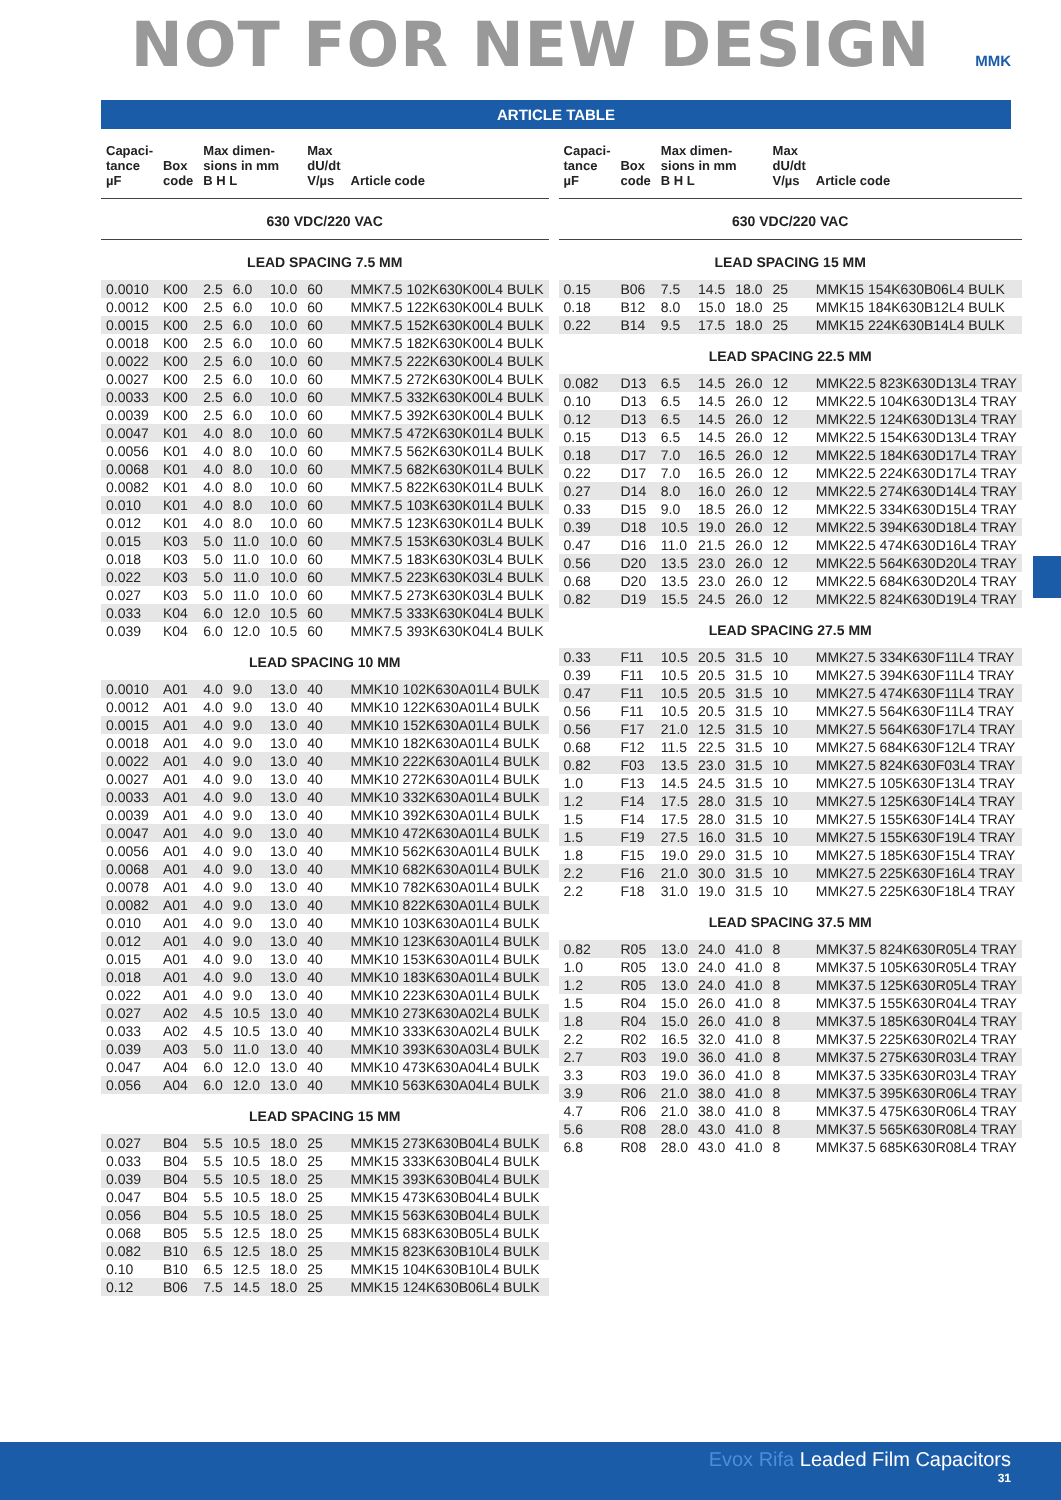NOT FOR NEW DESIGN
MMK
ARTICLE TABLE
| Capaci- tance µF | Box code | Max dimen- sions in mm B H L | | | Max dU/dt V/µs | Article code |
| --- | --- | --- | --- | --- | --- | --- |
| 630 VDC/220 VAC | | | | | | |
| LEAD SPACING 7.5 MM | | | | | | |
| 0.0010 | K00 | 2.5 | 6.0 | 10.0 | 60 | MMK7.5 102K630K00L4 BULK |
| 0.0012 | K00 | 2.5 | 6.0 | 10.0 | 60 | MMK7.5 122K630K00L4 BULK |
| 0.0015 | K00 | 2.5 | 6.0 | 10.0 | 60 | MMK7.5 152K630K00L4 BULK |
| 0.0018 | K00 | 2.5 | 6.0 | 10.0 | 60 | MMK7.5 182K630K00L4 BULK |
| 0.0022 | K00 | 2.5 | 6.0 | 10.0 | 60 | MMK7.5 222K630K00L4 BULK |
| 0.0027 | K00 | 2.5 | 6.0 | 10.0 | 60 | MMK7.5 272K630K00L4 BULK |
| 0.0033 | K00 | 2.5 | 6.0 | 10.0 | 60 | MMK7.5 332K630K00L4 BULK |
| 0.0039 | K00 | 2.5 | 6.0 | 10.0 | 60 | MMK7.5 392K630K00L4 BULK |
| 0.0047 | K01 | 4.0 | 8.0 | 10.0 | 60 | MMK7.5 472K630K01L4 BULK |
| 0.0056 | K01 | 4.0 | 8.0 | 10.0 | 60 | MMK7.5 562K630K01L4 BULK |
| 0.0068 | K01 | 4.0 | 8.0 | 10.0 | 60 | MMK7.5 682K630K01L4 BULK |
| 0.0082 | K01 | 4.0 | 8.0 | 10.0 | 60 | MMK7.5 822K630K01L4 BULK |
| 0.010 | K01 | 4.0 | 8.0 | 10.0 | 60 | MMK7.5 103K630K01L4 BULK |
| 0.012 | K01 | 4.0 | 8.0 | 10.0 | 60 | MMK7.5 123K630K01L4 BULK |
| 0.015 | K03 | 5.0 | 11.0 | 10.0 | 60 | MMK7.5 153K630K03L4 BULK |
| 0.018 | K03 | 5.0 | 11.0 | 10.0 | 60 | MMK7.5 183K630K03L4 BULK |
| 0.022 | K03 | 5.0 | 11.0 | 10.0 | 60 | MMK7.5 223K630K03L4 BULK |
| 0.027 | K03 | 5.0 | 11.0 | 10.0 | 60 | MMK7.5 273K630K03L4 BULK |
| 0.033 | K04 | 6.0 | 12.0 | 10.5 | 60 | MMK7.5 333K630K04L4 BULK |
| 0.039 | K04 | 6.0 | 12.0 | 10.5 | 60 | MMK7.5 393K630K04L4 BULK |
| LEAD SPACING 10 MM | | | | | | |
| 0.0010 | A01 | 4.0 | 9.0 | 13.0 | 40 | MMK10 102K630A01L4 BULK |
| 0.0012 | A01 | 4.0 | 9.0 | 13.0 | 40 | MMK10 122K630A01L4 BULK |
| 0.0015 | A01 | 4.0 | 9.0 | 13.0 | 40 | MMK10 152K630A01L4 BULK |
| 0.0018 | A01 | 4.0 | 9.0 | 13.0 | 40 | MMK10 182K630A01L4 BULK |
| 0.0022 | A01 | 4.0 | 9.0 | 13.0 | 40 | MMK10 222K630A01L4 BULK |
| 0.0027 | A01 | 4.0 | 9.0 | 13.0 | 40 | MMK10 272K630A01L4 BULK |
| 0.0033 | A01 | 4.0 | 9.0 | 13.0 | 40 | MMK10 332K630A01L4 BULK |
| 0.0039 | A01 | 4.0 | 9.0 | 13.0 | 40 | MMK10 392K630A01L4 BULK |
| 0.0047 | A01 | 4.0 | 9.0 | 13.0 | 40 | MMK10 472K630A01L4 BULK |
| 0.0056 | A01 | 4.0 | 9.0 | 13.0 | 40 | MMK10 562K630A01L4 BULK |
| 0.0068 | A01 | 4.0 | 9.0 | 13.0 | 40 | MMK10 682K630A01L4 BULK |
| 0.0078 | A01 | 4.0 | 9.0 | 13.0 | 40 | MMK10 782K630A01L4 BULK |
| 0.0082 | A01 | 4.0 | 9.0 | 13.0 | 40 | MMK10 822K630A01L4 BULK |
| 0.010 | A01 | 4.0 | 9.0 | 13.0 | 40 | MMK10 103K630A01L4 BULK |
| 0.012 | A01 | 4.0 | 9.0 | 13.0 | 40 | MMK10 123K630A01L4 BULK |
| 0.015 | A01 | 4.0 | 9.0 | 13.0 | 40 | MMK10 153K630A01L4 BULK |
| 0.018 | A01 | 4.0 | 9.0 | 13.0 | 40 | MMK10 183K630A01L4 BULK |
| 0.022 | A01 | 4.0 | 9.0 | 13.0 | 40 | MMK10 223K630A01L4 BULK |
| 0.027 | A02 | 4.5 | 10.5 | 13.0 | 40 | MMK10 273K630A02L4 BULK |
| 0.033 | A02 | 4.5 | 10.5 | 13.0 | 40 | MMK10 333K630A02L4 BULK |
| 0.039 | A03 | 5.0 | 11.0 | 13.0 | 40 | MMK10 393K630A03L4 BULK |
| 0.047 | A04 | 6.0 | 12.0 | 13.0 | 40 | MMK10 473K630A04L4 BULK |
| 0.056 | A04 | 6.0 | 12.0 | 13.0 | 40 | MMK10 563K630A04L4 BULK |
| LEAD SPACING 15 MM | | | | | | |
| 0.027 | B04 | 5.5 | 10.5 | 18.0 | 25 | MMK15 273K630B04L4 BULK |
| 0.033 | B04 | 5.5 | 10.5 | 18.0 | 25 | MMK15 333K630B04L4 BULK |
| 0.039 | B04 | 5.5 | 10.5 | 18.0 | 25 | MMK15 393K630B04L4 BULK |
| 0.047 | B04 | 5.5 | 10.5 | 18.0 | 25 | MMK15 473K630B04L4 BULK |
| 0.056 | B04 | 5.5 | 10.5 | 18.0 | 25 | MMK15 563K630B04L4 BULK |
| 0.068 | B05 | 5.5 | 12.5 | 18.0 | 25 | MMK15 683K630B05L4 BULK |
| 0.082 | B10 | 6.5 | 12.5 | 18.0 | 25 | MMK15 823K630B10L4 BULK |
| 0.10 | B10 | 6.5 | 12.5 | 18.0 | 25 | MMK15 104K630B10L4 BULK |
| 0.12 | B06 | 7.5 | 14.5 | 18.0 | 25 | MMK15 124K630B06L4 BULK |
| Capaci- tance µF | Box code | Max dimen- sions in mm B H L | | | Max dU/dt V/µs | Article code |
| --- | --- | --- | --- | --- | --- | --- |
| 630 VDC/220 VAC | | | | | | |
| LEAD SPACING 15 MM | | | | | | |
| 0.15 | B06 | 7.5 | 14.5 | 18.0 | 25 | MMK15 154K630B06L4 BULK |
| 0.18 | B12 | 8.0 | 15.0 | 18.0 | 25 | MMK15 184K630B12L4 BULK |
| 0.22 | B14 | 9.5 | 17.5 | 18.0 | 25 | MMK15 224K630B14L4 BULK |
| LEAD SPACING 22.5 MM | | | | | | |
| 0.082 | D13 | 6.5 | 14.5 | 26.0 | 12 | MMK22.5 823K630D13L4 TRAY |
| 0.10 | D13 | 6.5 | 14.5 | 26.0 | 12 | MMK22.5 104K630D13L4 TRAY |
| 0.12 | D13 | 6.5 | 14.5 | 26.0 | 12 | MMK22.5 124K630D13L4 TRAY |
| 0.15 | D13 | 6.5 | 14.5 | 26.0 | 12 | MMK22.5 154K630D13L4 TRAY |
| 0.18 | D17 | 7.0 | 16.5 | 26.0 | 12 | MMK22.5 184K630D17L4 TRAY |
| 0.22 | D17 | 7.0 | 16.5 | 26.0 | 12 | MMK22.5 224K630D17L4 TRAY |
| 0.27 | D14 | 8.0 | 16.0 | 26.0 | 12 | MMK22.5 274K630D14L4 TRAY |
| 0.33 | D15 | 9.0 | 18.5 | 26.0 | 12 | MMK22.5 334K630D15L4 TRAY |
| 0.39 | D18 | 10.5 | 19.0 | 26.0 | 12 | MMK22.5 394K630D18L4 TRAY |
| 0.47 | D16 | 11.0 | 21.5 | 26.0 | 12 | MMK22.5 474K630D16L4 TRAY |
| 0.56 | D20 | 13.5 | 23.0 | 26.0 | 12 | MMK22.5 564K630D20L4 TRAY |
| 0.68 | D20 | 13.5 | 23.0 | 26.0 | 12 | MMK22.5 684K630D20L4 TRAY |
| 0.82 | D19 | 15.5 | 24.5 | 26.0 | 12 | MMK22.5 824K630D19L4 TRAY |
| LEAD SPACING 27.5 MM | | | | | | |
| 0.33 | F11 | 10.5 | 20.5 | 31.5 | 10 | MMK27.5 334K630F11L4 TRAY |
| 0.39 | F11 | 10.5 | 20.5 | 31.5 | 10 | MMK27.5 394K630F11L4 TRAY |
| 0.47 | F11 | 10.5 | 20.5 | 31.5 | 10 | MMK27.5 474K630F11L4 TRAY |
| 0.56 | F11 | 10.5 | 20.5 | 31.5 | 10 | MMK27.5 564K630F11L4 TRAY |
| 0.56 | F17 | 21.0 | 12.5 | 31.5 | 10 | MMK27.5 564K630F17L4 TRAY |
| 0.68 | F12 | 11.5 | 22.5 | 31.5 | 10 | MMK27.5 684K630F12L4 TRAY |
| 0.82 | F03 | 13.5 | 23.0 | 31.5 | 10 | MMK27.5 824K630F03L4 TRAY |
| 1.0 | F13 | 14.5 | 24.5 | 31.5 | 10 | MMK27.5 105K630F13L4 TRAY |
| 1.2 | F14 | 17.5 | 28.0 | 31.5 | 10 | MMK27.5 125K630F14L4 TRAY |
| 1.5 | F14 | 17.5 | 28.0 | 31.5 | 10 | MMK27.5 155K630F14L4 TRAY |
| 1.5 | F19 | 27.5 | 16.0 | 31.5 | 10 | MMK27.5 155K630F19L4 TRAY |
| 1.8 | F15 | 19.0 | 29.0 | 31.5 | 10 | MMK27.5 185K630F15L4 TRAY |
| 2.2 | F16 | 21.0 | 30.0 | 31.5 | 10 | MMK27.5 225K630F16L4 TRAY |
| 2.2 | F18 | 31.0 | 19.0 | 31.5 | 10 | MMK27.5 225K630F18L4 TRAY |
| LEAD SPACING 37.5 MM | | | | | | |
| 0.82 | R05 | 13.0 | 24.0 | 41.0 | 8 | MMK37.5 824K630R05L4 TRAY |
| 1.0 | R05 | 13.0 | 24.0 | 41.0 | 8 | MMK37.5 105K630R05L4 TRAY |
| 1.2 | R05 | 13.0 | 24.0 | 41.0 | 8 | MMK37.5 125K630R05L4 TRAY |
| 1.5 | R04 | 15.0 | 26.0 | 41.0 | 8 | MMK37.5 155K630R04L4 TRAY |
| 1.8 | R04 | 15.0 | 26.0 | 41.0 | 8 | MMK37.5 185K630R04L4 TRAY |
| 2.2 | R02 | 16.5 | 32.0 | 41.0 | 8 | MMK37.5 225K630R02L4 TRAY |
| 2.7 | R03 | 19.0 | 36.0 | 41.0 | 8 | MMK37.5 275K630R03L4 TRAY |
| 3.3 | R03 | 19.0 | 36.0 | 41.0 | 8 | MMK37.5 335K630R03L4 TRAY |
| 3.9 | R06 | 21.0 | 38.0 | 41.0 | 8 | MMK37.5 395K630R06L4 TRAY |
| 4.7 | R06 | 21.0 | 38.0 | 41.0 | 8 | MMK37.5 475K630R06L4 TRAY |
| 5.6 | R08 | 28.0 | 43.0 | 41.0 | 8 | MMK37.5 565K630R08L4 TRAY |
| 6.8 | R08 | 28.0 | 43.0 | 41.0 | 8 | MMK37.5 685K630R08L4 TRAY |
Evox Rifa Leaded Film Capacitors
31